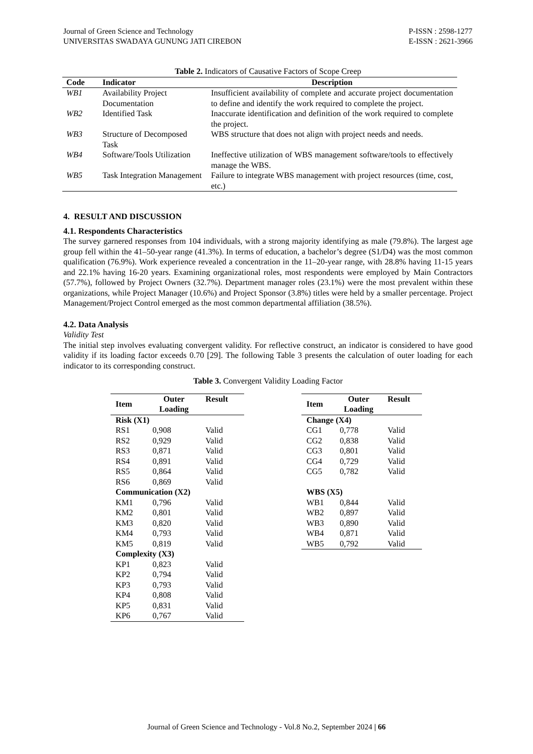Journal of Green Science and Technology
UNIVERSITAS SWADAYA GUNUNG JATI CIREBON
P-ISSN : 2598-1277
E-ISSN : 2621-3966
Table 2. Indicators of Causative Factors of Scope Creep
| Code | Indicator | Description |
| --- | --- | --- |
| WB1 | Availability Project Documentation | Insufficient availability of complete and accurate project documentation to define and identify the work required to complete the project. |
| WB2 | Identified Task | Inaccurate identification and definition of the work required to complete the project. |
| WB3 | Structure of Decomposed Task | WBS structure that does not align with project needs and needs. |
| WB4 | Software/Tools Utilization | Ineffective utilization of WBS management software/tools to effectively manage the WBS. |
| WB5 | Task Integration Management | Failure to integrate WBS management with project resources (time, cost, etc.) |
4. RESULT AND DISCUSSION
4.1. Respondents Characteristics
The survey garnered responses from 104 individuals, with a strong majority identifying as male (79.8%). The largest age group fell within the 41–50-year range (41.3%). In terms of education, a bachelor’s degree (S1/D4) was the most common qualification (76.9%). Work experience revealed a concentration in the 11–20-year range, with 28.8% having 11-15 years and 22.1% having 16-20 years. Examining organizational roles, most respondents were employed by Main Contractors (57.7%), followed by Project Owners (32.7%). Department manager roles (23.1%) were the most prevalent within these organizations, while Project Manager (10.6%) and Project Sponsor (3.8%) titles were held by a smaller percentage. Project Management/Project Control emerged as the most common departmental affiliation (38.5%).
4.2. Data Analysis
Validity Test
The initial step involves evaluating convergent validity. For reflective construct, an indicator is considered to have good validity if its loading factor exceeds 0.70 [29]. The following Table 3 presents the calculation of outer loading for each indicator to its corresponding construct.
Table 3. Convergent Validity Loading Factor
| Item | Outer Loading | Result |
| --- | --- | --- |
| Risk (X1) | | |
| RS1 | 0,908 | Valid |
| RS2 | 0,929 | Valid |
| RS3 | 0,871 | Valid |
| RS4 | 0,891 | Valid |
| RS5 | 0,864 | Valid |
| RS6 | 0,869 | Valid |
| Communication (X2) | | |
| KM1 | 0,796 | Valid |
| KM2 | 0,801 | Valid |
| KM3 | 0,820 | Valid |
| KM4 | 0,793 | Valid |
| KM5 | 0,819 | Valid |
| Complexity (X3) | | |
| KP1 | 0,823 | Valid |
| KP2 | 0,794 | Valid |
| KP3 | 0,793 | Valid |
| KP4 | 0,808 | Valid |
| KP5 | 0,831 | Valid |
| KP6 | 0,767 | Valid |
| Item | Outer Loading | Result |
| --- | --- | --- |
| Change (X4) | | |
| CG1 | 0,778 | Valid |
| CG2 | 0,838 | Valid |
| CG3 | 0,801 | Valid |
| CG4 | 0,729 | Valid |
| CG5 | 0,782 | Valid |
| WBS (X5) | | |
| WB1 | 0,844 | Valid |
| WB2 | 0,897 | Valid |
| WB3 | 0,890 | Valid |
| WB4 | 0,871 | Valid |
| WB5 | 0,792 | Valid |
Journal of Green Science and Technology - Vol.8 No.2, September 2024 | 66